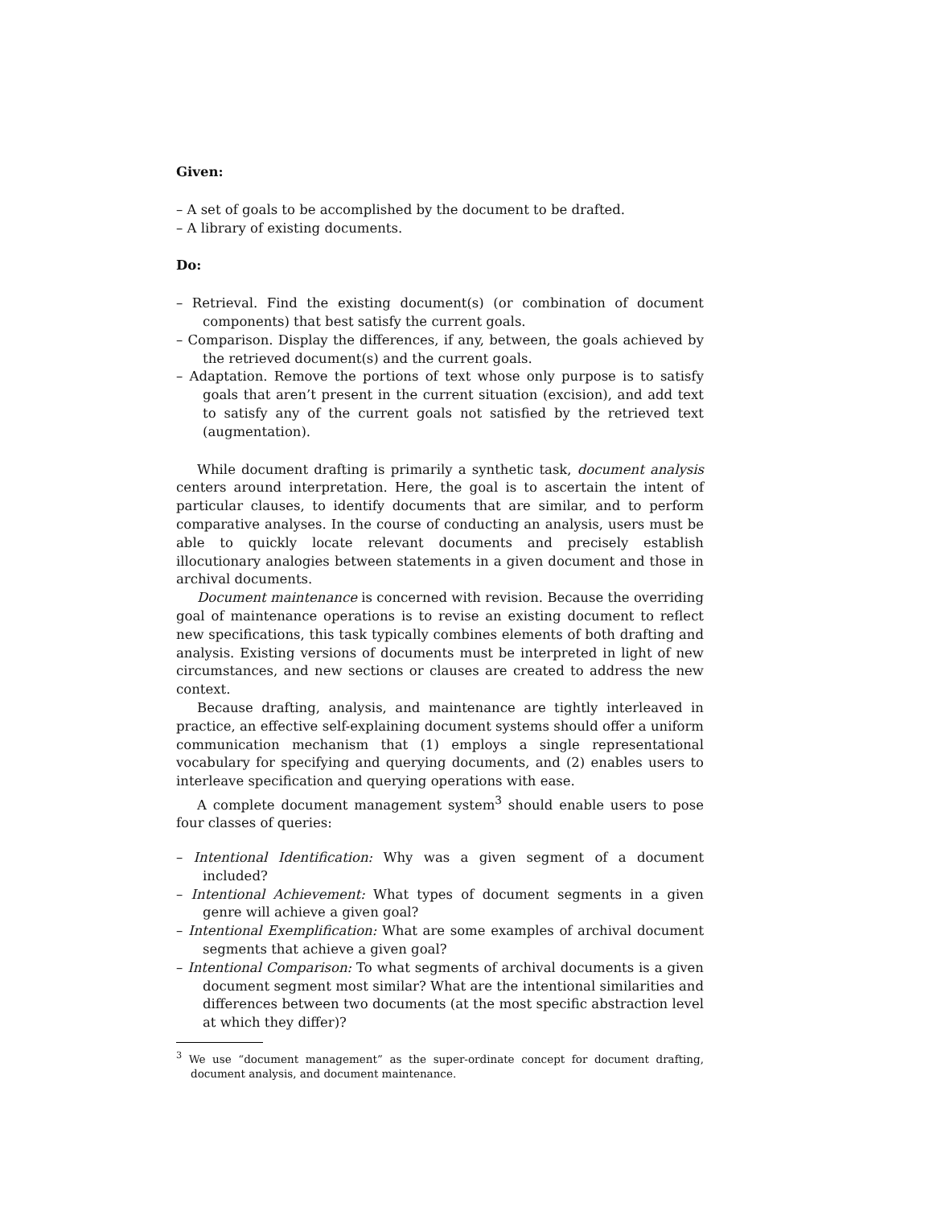Given:
– A set of goals to be accomplished by the document to be drafted.
– A library of existing documents.
Do:
– Retrieval. Find the existing document(s) (or combination of document components) that best satisfy the current goals.
– Comparison. Display the differences, if any, between, the goals achieved by the retrieved document(s) and the current goals.
– Adaptation. Remove the portions of text whose only purpose is to satisfy goals that aren’t present in the current situation (excision), and add text to satisfy any of the current goals not satisfied by the retrieved text (augmentation).
While document drafting is primarily a synthetic task, document analysis centers around interpretation. Here, the goal is to ascertain the intent of particular clauses, to identify documents that are similar, and to perform comparative analyses. In the course of conducting an analysis, users must be able to quickly locate relevant documents and precisely establish illocutionary analogies between statements in a given document and those in archival documents.
Document maintenance is concerned with revision. Because the overriding goal of maintenance operations is to revise an existing document to reflect new specifications, this task typically combines elements of both drafting and analysis. Existing versions of documents must be interpreted in light of new circumstances, and new sections or clauses are created to address the new context.
Because drafting, analysis, and maintenance are tightly interleaved in practice, an effective self-explaining document systems should offer a uniform communication mechanism that (1) employs a single representational vocabulary for specifying and querying documents, and (2) enables users to interleave specification and querying operations with ease.
A complete document management system<sup>3</sup> should enable users to pose four classes of queries:
– Intentional Identification: Why was a given segment of a document included?
– Intentional Achievement: What types of document segments in a given genre will achieve a given goal?
– Intentional Exemplification: What are some examples of archival document segments that achieve a given goal?
– Intentional Comparison: To what segments of archival documents is a given document segment most similar? What are the intentional similarities and differences between two documents (at the most specific abstraction level at which they differ)?
<sup>3</sup> We use “document management” as the super-ordinate concept for document drafting, document analysis, and document maintenance.